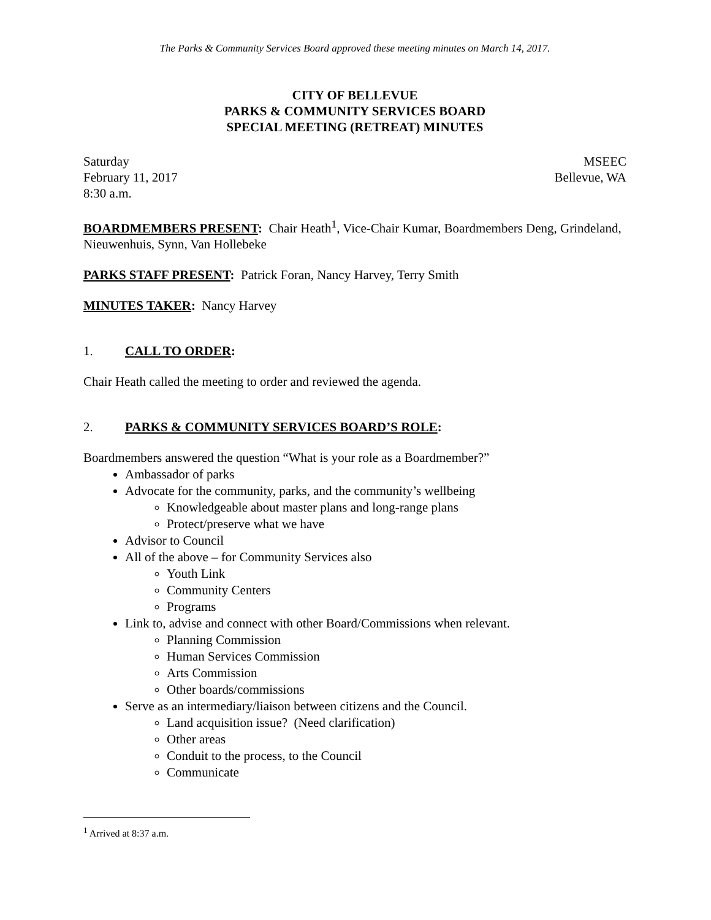The Parks & Community Services Board approved these meeting minutes on March 14, 2017.
CITY OF BELLEVUE
PARKS & COMMUNITY SERVICES BOARD
SPECIAL MEETING (RETREAT) MINUTES
Saturday
February 11, 2017
8:30 a.m.
MSEEC
Bellevue, WA
BOARDMEMBERS PRESENT: Chair Heath<sup>1</sup>, Vice-Chair Kumar, Boardmembers Deng, Grindeland, Nieuwenhuis, Synn, Van Hollebeke
PARKS STAFF PRESENT: Patrick Foran, Nancy Harvey, Terry Smith
MINUTES TAKER: Nancy Harvey
1. CALL TO ORDER:
Chair Heath called the meeting to order and reviewed the agenda.
2. PARKS & COMMUNITY SERVICES BOARD’S ROLE:
Boardmembers answered the question “What is your role as a Boardmember?”
Ambassador of parks
Advocate for the community, parks, and the community’s wellbeing
Knowledgeable about master plans and long-range plans
Protect/preserve what we have
Advisor to Council
All of the above – for Community Services also
Youth Link
Community Centers
Programs
Link to, advise and connect with other Board/Commissions when relevant.
Planning Commission
Human Services Commission
Arts Commission
Other boards/commissions
Serve as an intermediary/liaison between citizens and the Council.
Land acquisition issue? (Need clarification)
Other areas
Conduit to the process, to the Council
Communicate
<sup>1</sup> Arrived at 8:37 a.m.